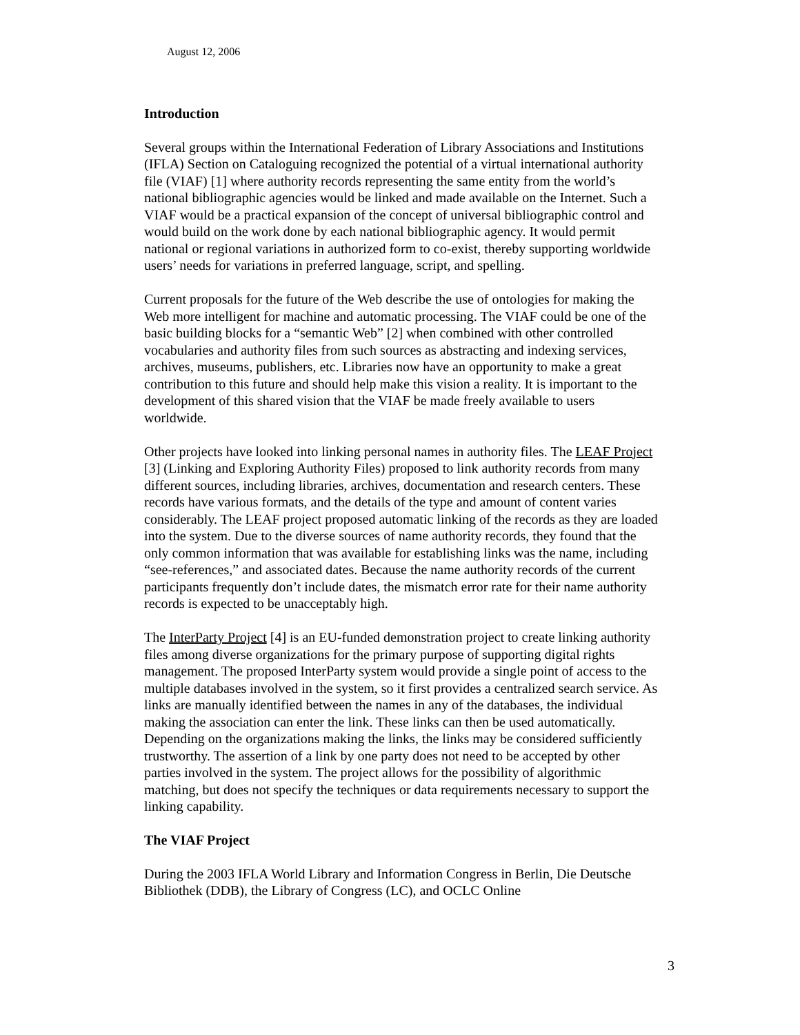August 12, 2006
Introduction
Several groups within the International Federation of Library Associations and Institutions (IFLA) Section on Cataloguing recognized the potential of a virtual international authority file (VIAF) [1] where authority records representing the same entity from the world’s national bibliographic agencies would be linked and made available on the Internet. Such a VIAF would be a practical expansion of the concept of universal bibliographic control and would build on the work done by each national bibliographic agency. It would permit national or regional variations in authorized form to co-exist, thereby supporting worldwide users’ needs for variations in preferred language, script, and spelling.
Current proposals for the future of the Web describe the use of ontologies for making the Web more intelligent for machine and automatic processing. The VIAF could be one of the basic building blocks for a “semantic Web” [2] when combined with other controlled vocabularies and authority files from such sources as abstracting and indexing services, archives, museums, publishers, etc. Libraries now have an opportunity to make a great contribution to this future and should help make this vision a reality. It is important to the development of this shared vision that the VIAF be made freely available to users worldwide.
Other projects have looked into linking personal names in authority files. The LEAF Project [3] (Linking and Exploring Authority Files) proposed to link authority records from many different sources, including libraries, archives, documentation and research centers. These records have various formats, and the details of the type and amount of content varies considerably. The LEAF project proposed automatic linking of the records as they are loaded into the system. Due to the diverse sources of name authority records, they found that the only common information that was available for establishing links was the name, including “see-references,” and associated dates. Because the name authority records of the current participants frequently don’t include dates, the mismatch error rate for their name authority records is expected to be unacceptably high.
The InterParty Project [4] is an EU-funded demonstration project to create linking authority files among diverse organizations for the primary purpose of supporting digital rights management. The proposed InterParty system would provide a single point of access to the multiple databases involved in the system, so it first provides a centralized search service. As links are manually identified between the names in any of the databases, the individual making the association can enter the link. These links can then be used automatically. Depending on the organizations making the links, the links may be considered sufficiently trustworthy. The assertion of a link by one party does not need to be accepted by other parties involved in the system. The project allows for the possibility of algorithmic matching, but does not specify the techniques or data requirements necessary to support the linking capability.
The VIAF Project
During the 2003 IFLA World Library and Information Congress in Berlin, Die Deutsche Bibliothek (DDB), the Library of Congress (LC), and OCLC Online
3